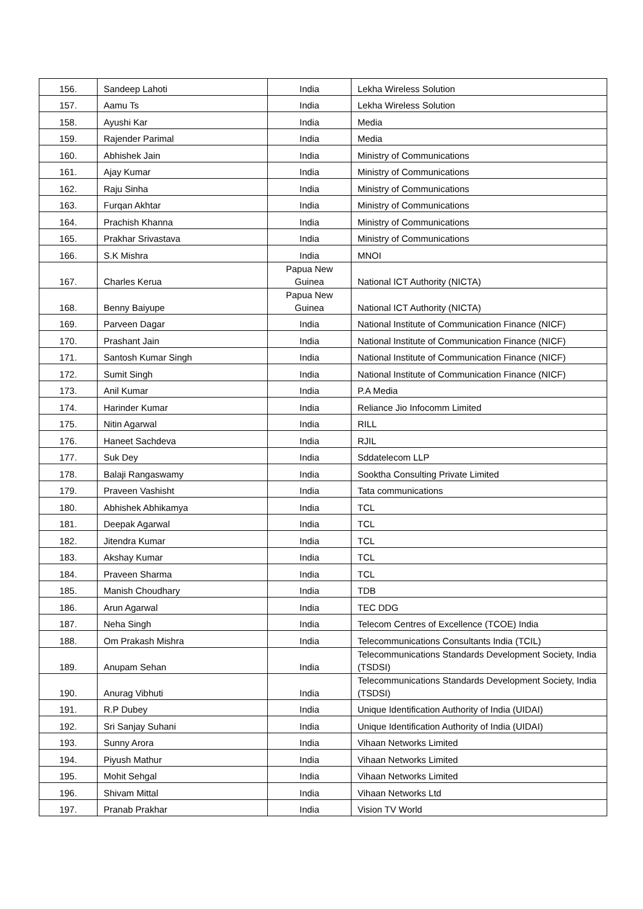| 156. | Sandeep Lahoti | India | Lekha Wireless Solution |
| 157. | Aamu Ts | India | Lekha Wireless Solution |
| 158. | Ayushi Kar | India | Media |
| 159. | Rajender Parimal | India | Media |
| 160. | Abhishek Jain | India | Ministry of Communications |
| 161. | Ajay Kumar | India | Ministry of Communications |
| 162. | Raju Sinha | India | Ministry of Communications |
| 163. | Furqan Akhtar | India | Ministry of Communications |
| 164. | Prachish Khanna | India | Ministry of Communications |
| 165. | Prakhar Srivastava | India | Ministry of Communications |
| 166. | S.K Mishra | India | MNOI |
| 167. | Charles Kerua | Papua New Guinea | National ICT Authority (NICTA) |
| 168. | Benny Baiyupe | Papua New Guinea | National ICT Authority (NICTA) |
| 169. | Parveen Dagar | India | National Institute of Communication Finance (NICF) |
| 170. | Prashant Jain | India | National Institute of Communication Finance (NICF) |
| 171. | Santosh Kumar Singh | India | National Institute of Communication Finance (NICF) |
| 172. | Sumit Singh | India | National Institute of Communication Finance (NICF) |
| 173. | Anil Kumar | India | P.A Media |
| 174. | Harinder Kumar | India | Reliance Jio Infocomm Limited |
| 175. | Nitin Agarwal | India | RILL |
| 176. | Haneet Sachdeva | India | RJIL |
| 177. | Suk Dey | India | Sddatelecom LLP |
| 178. | Balaji Rangaswamy | India | Sooktha Consulting Private Limited |
| 179. | Praveen Vashisht | India | Tata communications |
| 180. | Abhishek Abhikamya | India | TCL |
| 181. | Deepak Agarwal | India | TCL |
| 182. | Jitendra Kumar | India | TCL |
| 183. | Akshay Kumar | India | TCL |
| 184. | Praveen Sharma | India | TCL |
| 185. | Manish Choudhary | India | TDB |
| 186. | Arun Agarwal | India | TEC DDG |
| 187. | Neha Singh | India | Telecom Centres of Excellence (TCOE) India |
| 188. | Om Prakash Mishra | India | Telecommunications Consultants India (TCIL) |
| 189. | Anupam Sehan | India | Telecommunications Standards Development Society, India (TSDSI) |
| 190. | Anurag Vibhuti | India | Telecommunications Standards Development Society, India (TSDSI) |
| 191. | R.P Dubey | India | Unique Identification Authority of India (UIDAI) |
| 192. | Sri Sanjay Suhani | India | Unique Identification Authority of India (UIDAI) |
| 193. | Sunny Arora | India | Vihaan Networks Limited |
| 194. | Piyush Mathur | India | Vihaan Networks Limited |
| 195. | Mohit Sehgal | India | Vihaan Networks Limited |
| 196. | Shivam Mittal | India | Vihaan Networks Ltd |
| 197. | Pranab Prakhar | India | Vision TV World |